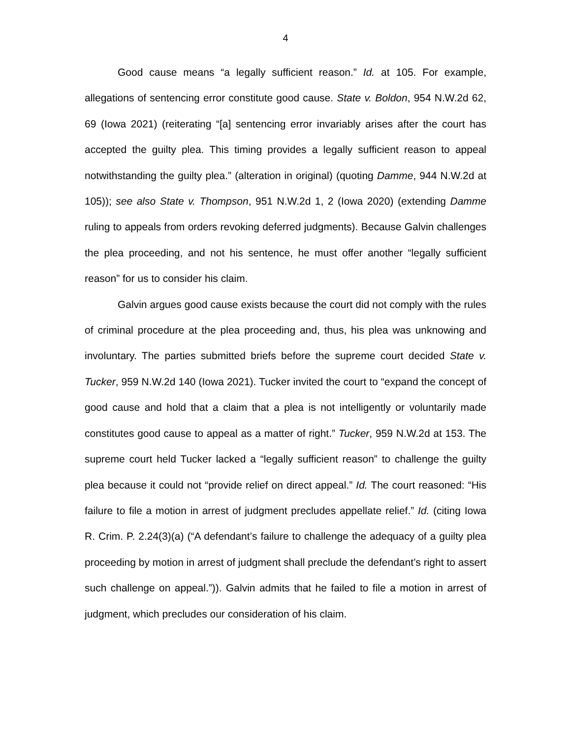4
Good cause means “a legally sufficient reason.” Id. at 105. For example, allegations of sentencing error constitute good cause. State v. Boldon, 954 N.W.2d 62, 69 (Iowa 2021) (reiterating “[a] sentencing error invariably arises after the court has accepted the guilty plea. This timing provides a legally sufficient reason to appeal notwithstanding the guilty plea.” (alteration in original) (quoting Damme, 944 N.W.2d at 105)); see also State v. Thompson, 951 N.W.2d 1, 2 (Iowa 2020) (extending Damme ruling to appeals from orders revoking deferred judgments). Because Galvin challenges the plea proceeding, and not his sentence, he must offer another “legally sufficient reason” for us to consider his claim.
Galvin argues good cause exists because the court did not comply with the rules of criminal procedure at the plea proceeding and, thus, his plea was unknowing and involuntary. The parties submitted briefs before the supreme court decided State v. Tucker, 959 N.W.2d 140 (Iowa 2021). Tucker invited the court to “expand the concept of good cause and hold that a claim that a plea is not intelligently or voluntarily made constitutes good cause to appeal as a matter of right.” Tucker, 959 N.W.2d at 153. The supreme court held Tucker lacked a “legally sufficient reason” to challenge the guilty plea because it could not “provide relief on direct appeal.” Id. The court reasoned: “His failure to file a motion in arrest of judgment precludes appellate relief.” Id. (citing Iowa R. Crim. P. 2.24(3)(a) (“A defendant’s failure to challenge the adequacy of a guilty plea proceeding by motion in arrest of judgment shall preclude the defendant’s right to assert such challenge on appeal.”)). Galvin admits that he failed to file a motion in arrest of judgment, which precludes our consideration of his claim.